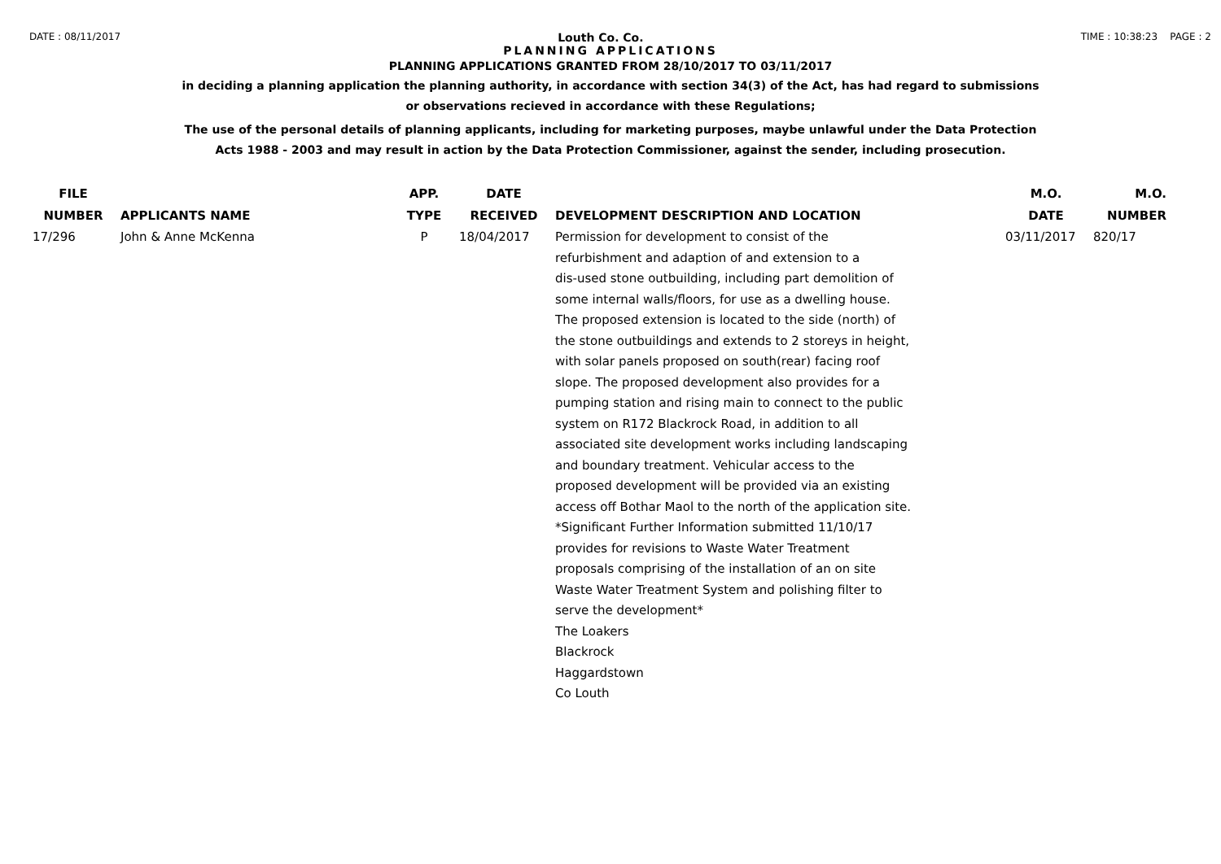DATE : 08/11/2017 Louth Co. Co. TIME : 10:38:23 PAGE : 2
PLANNING APPLICATIONS
PLANNING APPLICATIONS GRANTED FROM 28/10/2017 TO 03/11/2017
in deciding a planning application the planning authority, in accordance with section 34(3) of the Act, has had regard to submissions
or observations recieved in accordance with these Regulations;
The use of the personal details of planning applicants, including for marketing purposes, maybe unlawful under the Data Protection
Acts 1988 - 2003 and may result in action by the Data Protection Commissioner, against the sender, including prosecution.
| FILE NUMBER | APPLICANTS NAME | APP. TYPE | DATE RECEIVED | DEVELOPMENT DESCRIPTION AND LOCATION | M.O. DATE | M.O. NUMBER |
| --- | --- | --- | --- | --- | --- | --- |
| 17/296 | John & Anne McKenna | P | 18/04/2017 | Permission for development to consist of the refurbishment and adaption of and extension to a dis-used stone outbuilding, including part demolition of some internal walls/floors, for use as a dwelling house. The proposed extension is located to the side (north) of the stone outbuildings and extends to 2 storeys in height, with solar panels proposed on south(rear) facing roof slope. The proposed development also provides for a pumping station and rising main to connect to the public system on R172 Blackrock Road, in addition to all associated site development works including landscaping and boundary treatment. Vehicular access to the proposed development will be provided via an existing access off Bothar Maol to the north of the application site. *Significant Further Information submitted 11/10/17 provides for revisions to Waste Water Treatment proposals comprising of the installation of an on site Waste Water Treatment System and polishing filter to serve the development* The Loakers Blackrock Haggardstown Co Louth | 03/11/2017 | 820/17 |